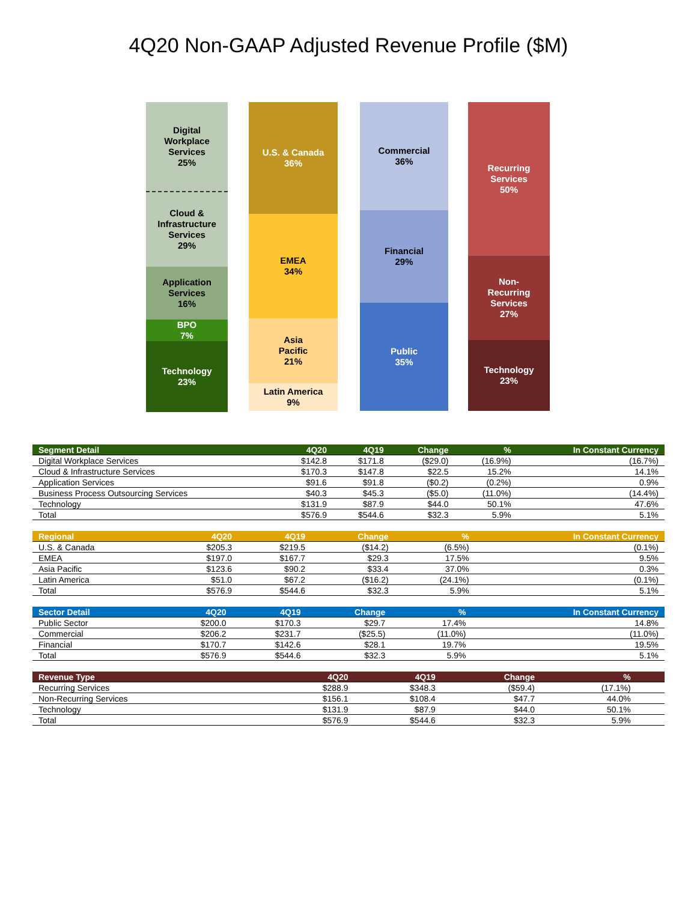4Q20 Non-GAAP Adjusted Revenue Profile ($M)
Digital
Workplace
Services
25%
Cloud &
Infrastructure
Services
29%
Application
Services
16%
BPO
7%
Technology
23%
U.S. & Canada
36%
EMEA
34%
Asia
Pacific
21%
Latin America
9%
Commercial
36%
Financial
29%
Public
35%
Recurring
Services
50%
Non-
Recurring
Services
27%
Technology
23%
| Segment Detail | 4Q20 | 4Q19 | Change | % | In Constant Currency |
| --- | --- | --- | --- | --- | --- |
| Digital Workplace Services | $142.8 | $171.8 | ($29.0) | (16.9%) | (16.7%) |
| Cloud & Infrastructure Services | $170.3 | $147.8 | $22.5 | 15.2% | 14.1% |
| Application Services | $91.6 | $91.8 | ($0.2) | (0.2%) | 0.9% |
| Business Process Outsourcing Services | $40.3 | $45.3 | ($5.0) | (11.0%) | (14.4%) |
| Technology | $131.9 | $87.9 | $44.0 | 50.1% | 47.6% |
| Total | $576.9 | $544.6 | $32.3 | 5.9% | 5.1% |
| Regional | 4Q20 | 4Q19 | Change | % | In Constant Currency |
| --- | --- | --- | --- | --- | --- |
| U.S. & Canada | $205.3 | $219.5 | ($14.2) | (6.5%) | (0.1%) |
| EMEA | $197.0 | $167.7 | $29.3 | 17.5% | 9.5% |
| Asia Pacific | $123.6 | $90.2 | $33.4 | 37.0% | 0.3% |
| Latin America | $51.0 | $67.2 | ($16.2) | (24.1%) | (0.1%) |
| Total | $576.9 | $544.6 | $32.3 | 5.9% | 5.1% |
| Sector Detail | 4Q20 | 4Q19 | Change | % | In Constant Currency |
| --- | --- | --- | --- | --- | --- |
| Public Sector | $200.0 | $170.3 | $29.7 | 17.4% | 14.8% |
| Commercial | $206.2 | $231.7 | ($25.5) | (11.0%) | (11.0%) |
| Financial | $170.7 | $142.6 | $28.1 | 19.7% | 19.5% |
| Total | $576.9 | $544.6 | $32.3 | 5.9% | 5.1% |
| Revenue Type | 4Q20 | 4Q19 | Change | % | |
| --- | --- | --- | --- | --- | --- |
| Recurring Services | $288.9 | $348.3 | ($59.4) | (17.1%) | |
| Non-Recurring Services | $156.1 | $108.4 | $47.7 | 44.0% | |
| Technology | $131.9 | $87.9 | $44.0 | 50.1% | |
| Total | $576.9 | $544.6 | $32.3 | 5.9% | |